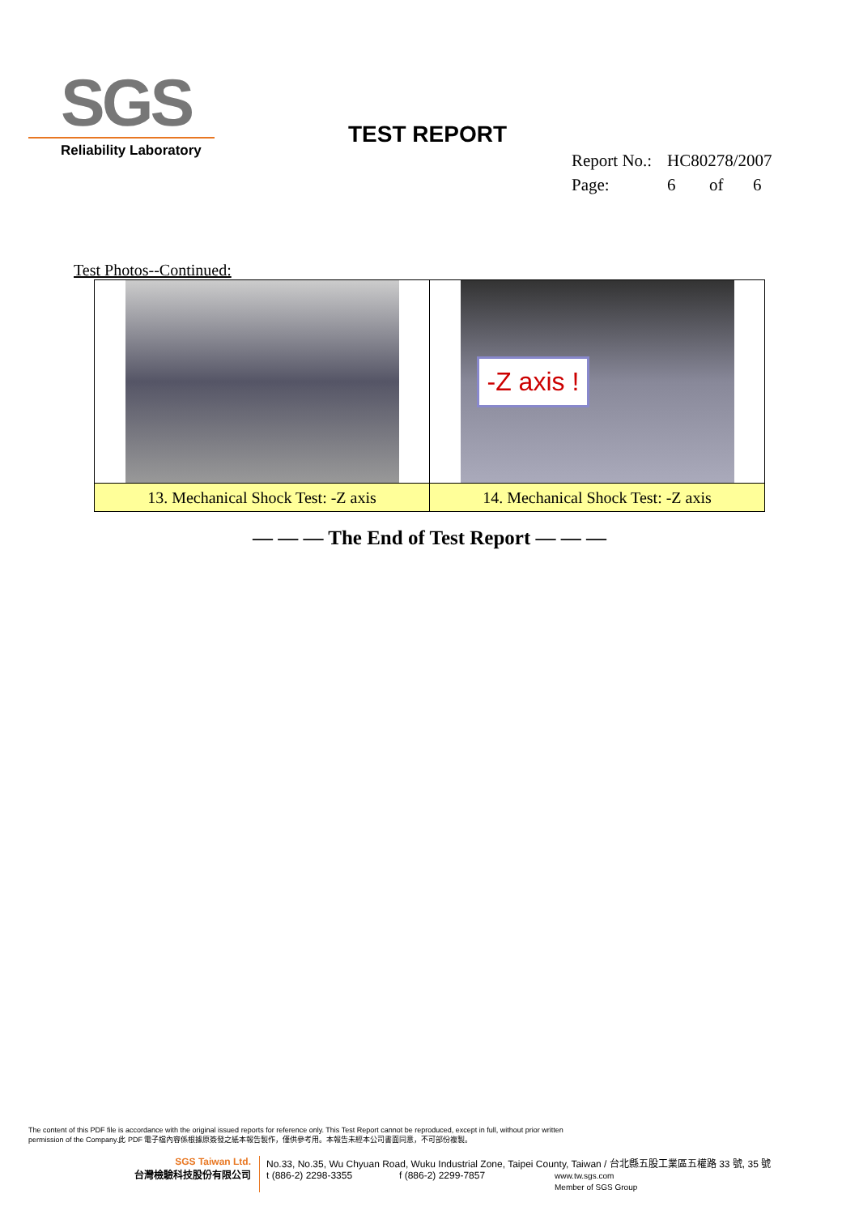SGS
Reliability Laboratory
TEST REPORT
Report No.: HC80278/2007
Page: 6 of 6
Test Photos--Continued:
| | -Z axis ! |
| 13. Mechanical Shock Test: -Z axis | 14. Mechanical Shock Test: -Z axis |
— — — The End of Test Report — — —
The content of this PDF file is accordance with the original issued reports for reference only. This Test Report cannot be reproduced, except in full, without prior written
permission of the Company.此 PDF 電子檔內容係根據原簽發之紙本報告製作，僅供參考用。本報告未經本公司書面同意，不可部份複製。
SGS Taiwan Ltd.
台灣檢驗科技股份有限公司
No.33, No.35, Wu Chyuan Road, Wuku Industrial Zone, Taipei County, Taiwan / 台北縣五股工業區五權路 33 號, 35 號
t (886-2) 2298-3355 f (886-2) 2299-7857 www.tw.sgs.com
Member of SGS Group